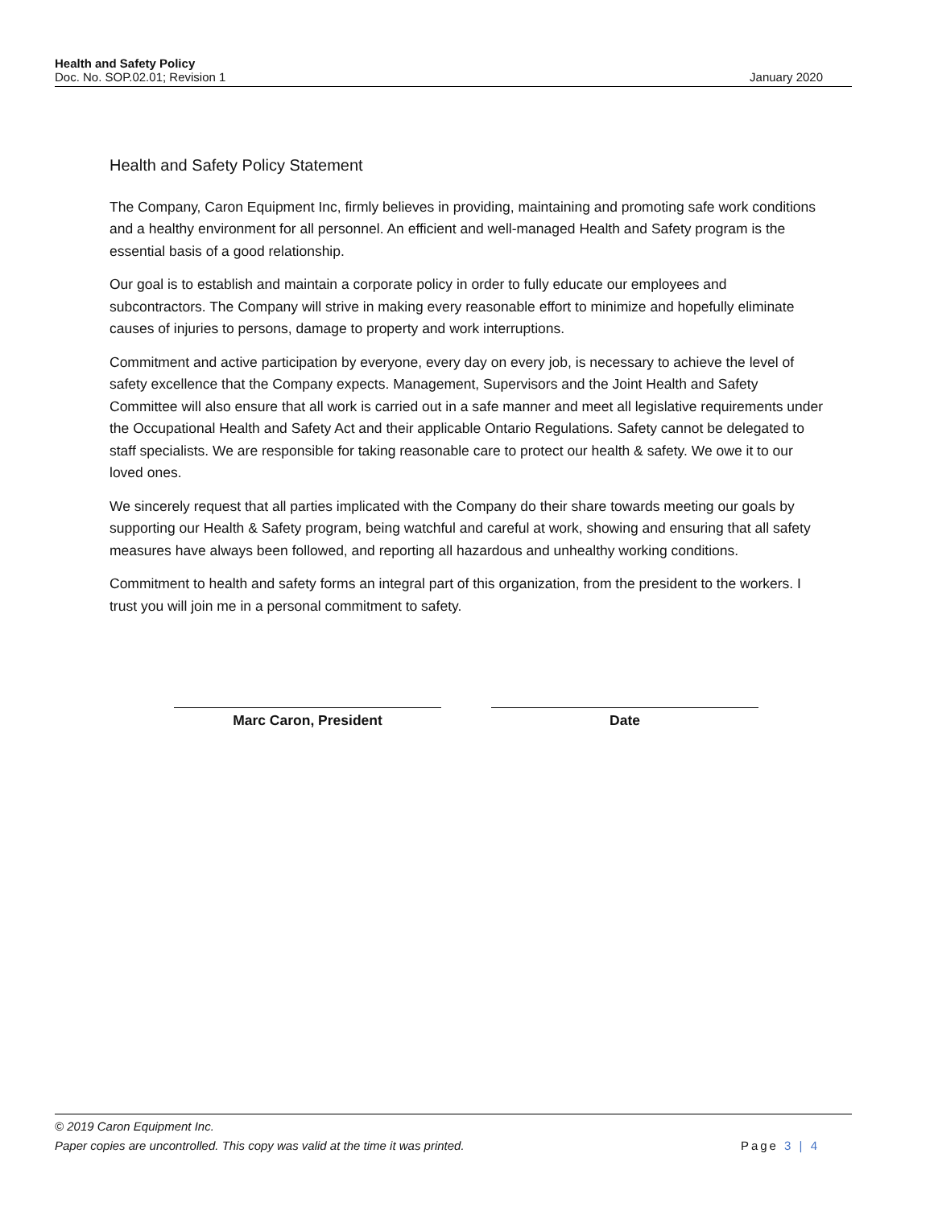Health and Safety Policy
Doc. No. SOP.02.01; Revision 1 January 2020
Health and Safety Policy Statement
The Company, Caron Equipment Inc, firmly believes in providing, maintaining and promoting safe work conditions and a healthy environment for all personnel. An efficient and well-managed Health and Safety program is the essential basis of a good relationship.
Our goal is to establish and maintain a corporate policy in order to fully educate our employees and subcontractors. The Company will strive in making every reasonable effort to minimize and hopefully eliminate causes of injuries to persons, damage to property and work interruptions.
Commitment and active participation by everyone, every day on every job, is necessary to achieve the level of safety excellence that the Company expects. Management, Supervisors and the Joint Health and Safety Committee will also ensure that all work is carried out in a safe manner and meet all legislative requirements under the Occupational Health and Safety Act and their applicable Ontario Regulations. Safety cannot be delegated to staff specialists. We are responsible for taking reasonable care to protect our health & safety. We owe it to our loved ones.
We sincerely request that all parties implicated with the Company do their share towards meeting our goals by supporting our Health & Safety program, being watchful and careful at work, showing and ensuring that all safety measures have always been followed, and reporting all hazardous and unhealthy working conditions.
Commitment to health and safety forms an integral part of this organization, from the president to the workers. I trust you will join me in a personal commitment to safety.
Marc Caron, President Date
© 2019 Caron Equipment Inc.
Paper copies are uncontrolled. This copy was valid at the time it was printed. Page 3 | 4